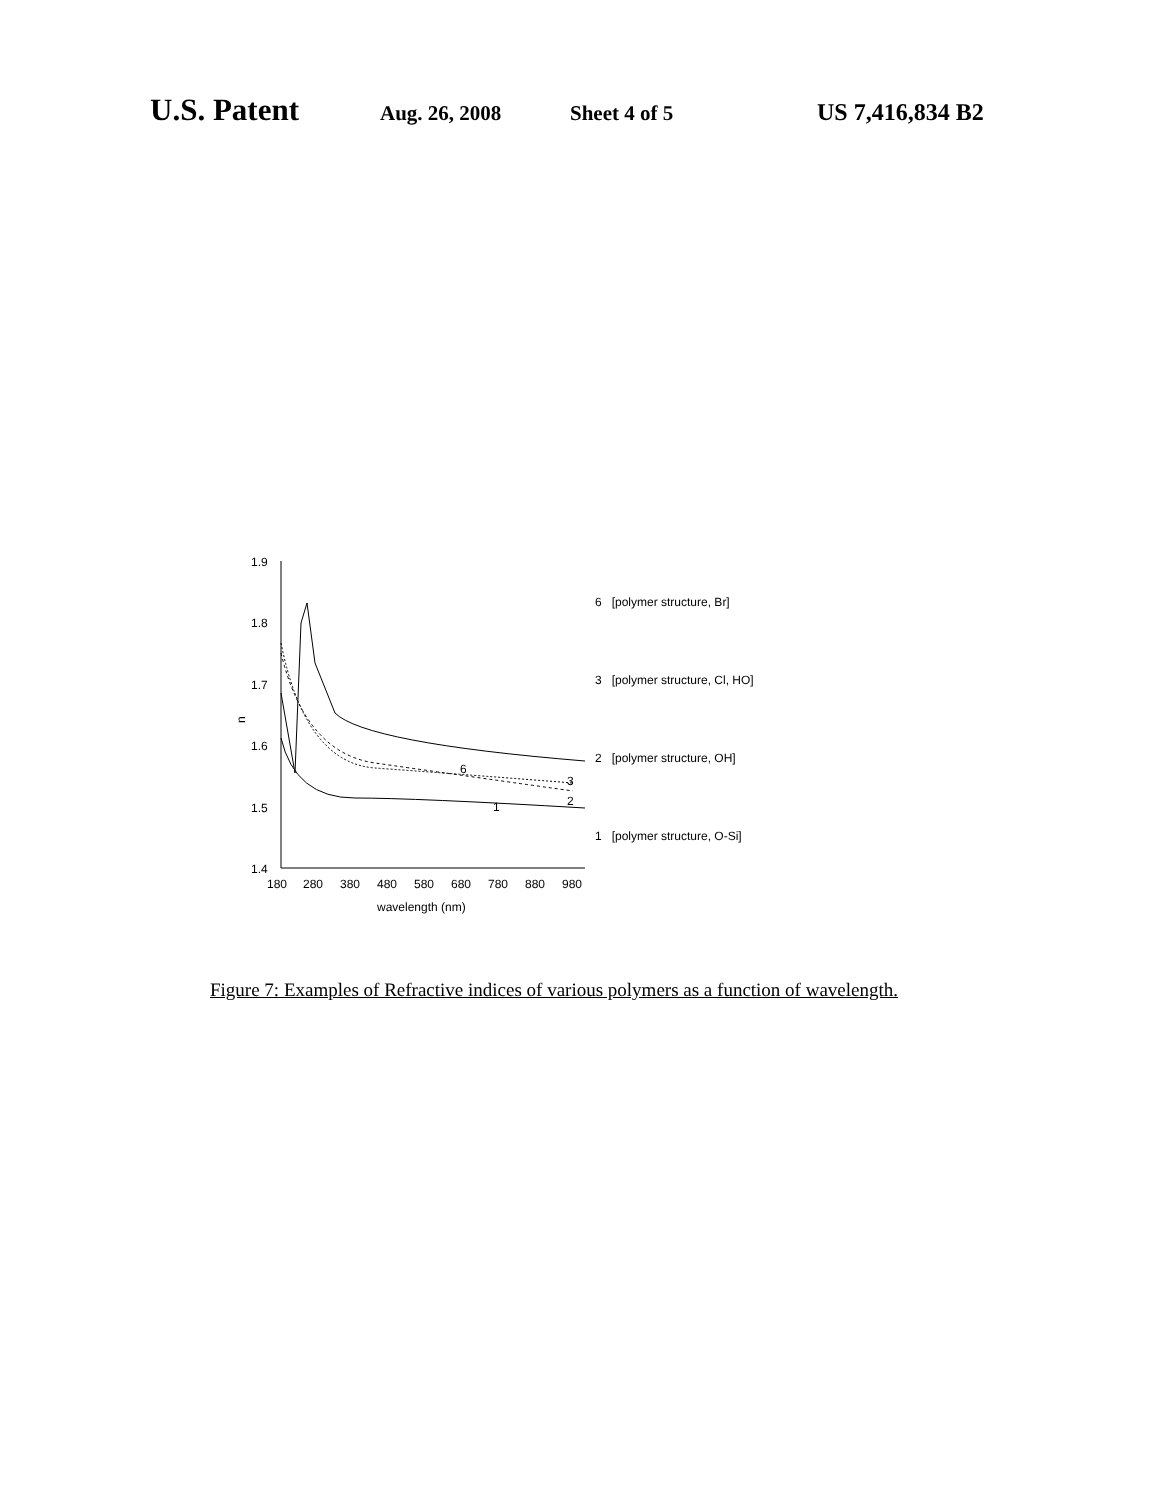U.S. Patent
Aug. 26, 2008 Sheet 4 of 5 US 7,416,834 B2
1.9
1.8
1.7
n
1.6
1.5
1.4
6
3
2
1
180
280
380
480
580
680
780
880
980
wavelength (nm)
6 [polymer structure, Br]
3 [polymer structure, Cl, HO]
2 [polymer structure, OH]
1 [polymer structure, O-Si]
Figure 7: Examples of Refractive indices of various polymers as a function of wavelength.